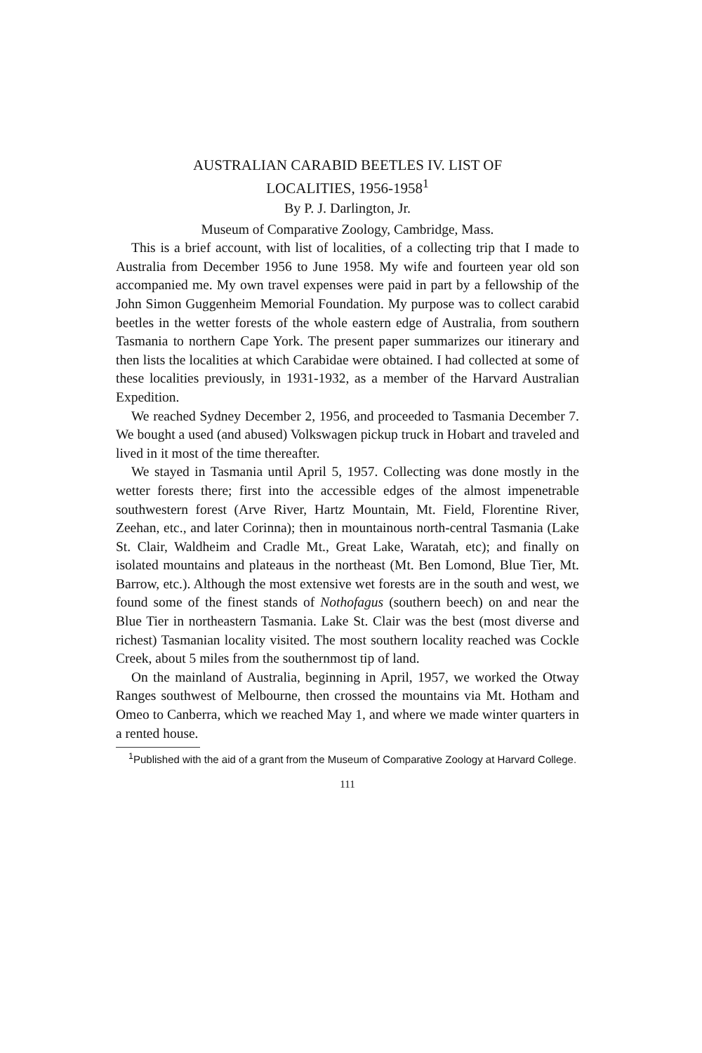AUSTRALIAN CARABID BEETLES IV. LIST OF
LOCALITIES, 1956-1958<sup>1</sup>
By P. J. Darlington, Jr.
Museum of Comparative Zoology, Cambridge, Mass.
This is a brief account, with list of localities, of a collecting trip that I made to Australia from December 1956 to June 1958. My wife and fourteen year old son accompanied me. My own travel expenses were paid in part by a fellowship of the John Simon Guggenheim Memorial Foundation. My purpose was to collect carabid beetles in the wetter forests of the whole eastern edge of Australia, from southern Tasmania to northern Cape York. The present paper summarizes our itinerary and then lists the localities at which Carabidae were obtained. I had collected at some of these localities previously, in 1931-1932, as a member of the Harvard Australian Expedition.
We reached Sydney December 2, 1956, and proceeded to Tasmania December 7. We bought a used (and abused) Volkswagen pickup truck in Hobart and traveled and lived in it most of the time thereafter.
We stayed in Tasmania until April 5, 1957. Collecting was done mostly in the wetter forests there; first into the accessible edges of the almost impenetrable southwestern forest (Arve River, Hartz Mountain, Mt. Field, Florentine River, Zeehan, etc., and later Corinna); then in mountainous north-central Tasmania (Lake St. Clair, Waldheim and Cradle Mt., Great Lake, Waratah, etc); and finally on isolated mountains and plateaus in the northeast (Mt. Ben Lomond, Blue Tier, Mt. Barrow, etc.). Although the most extensive wet forests are in the south and west, we found some of the finest stands of Nothofagus (southern beech) on and near the Blue Tier in northeastern Tasmania. Lake St. Clair was the best (most diverse and richest) Tasmanian locality visited. The most southern locality reached was Cockle Creek, about 5 miles from the southernmost tip of land.
On the mainland of Australia, beginning in April, 1957, we worked the Otway Ranges southwest of Melbourne, then crossed the mountains via Mt. Hotham and Omeo to Canberra, which we reached May 1, and where we made winter quarters in a rented house.
<sup>1</sup> Published with the aid of a grant from the Museum of Comparative Zoology at Harvard College.
111